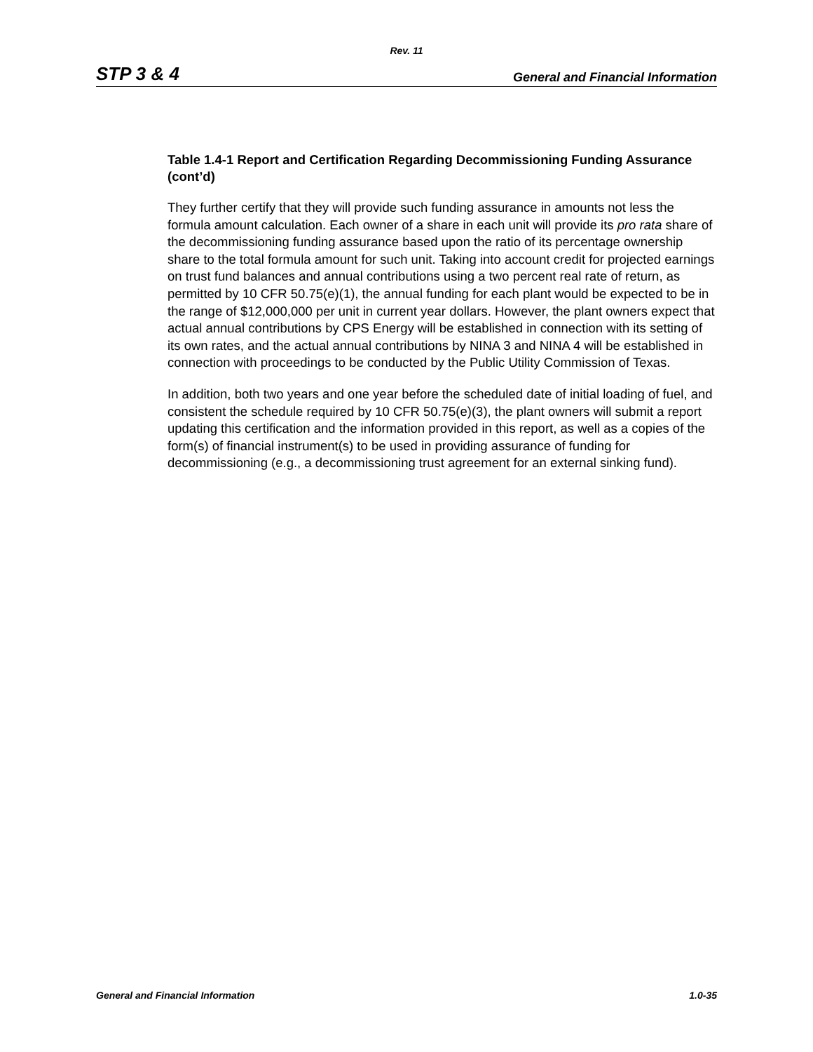Rev. 11
STP 3 & 4 General and Financial Information
Table 1.4-1 Report and Certification Regarding Decommissioning Funding Assurance (cont’d)
They further certify that they will provide such funding assurance in amounts not less the formula amount calculation. Each owner of a share in each unit will provide its pro rata share of the decommissioning funding assurance based upon the ratio of its percentage ownership share to the total formula amount for such unit. Taking into account credit for projected earnings on trust fund balances and annual contributions using a two percent real rate of return, as permitted by 10 CFR 50.75(e)(1), the annual funding for each plant would be expected to be in the range of $12,000,000 per unit in current year dollars. However, the plant owners expect that actual annual contributions by CPS Energy will be established in connection with its setting of its own rates, and the actual annual contributions by NINA 3 and NINA 4 will be established in connection with proceedings to be conducted by the Public Utility Commission of Texas.
In addition, both two years and one year before the scheduled date of initial loading of fuel, and consistent the schedule required by 10 CFR 50.75(e)(3), the plant owners will submit a report updating this certification and the information provided in this report, as well as a copies of the form(s) of financial instrument(s) to be used in providing assurance of funding for decommissioning (e.g., a decommissioning trust agreement for an external sinking fund).
General and Financial Information 1.0-35